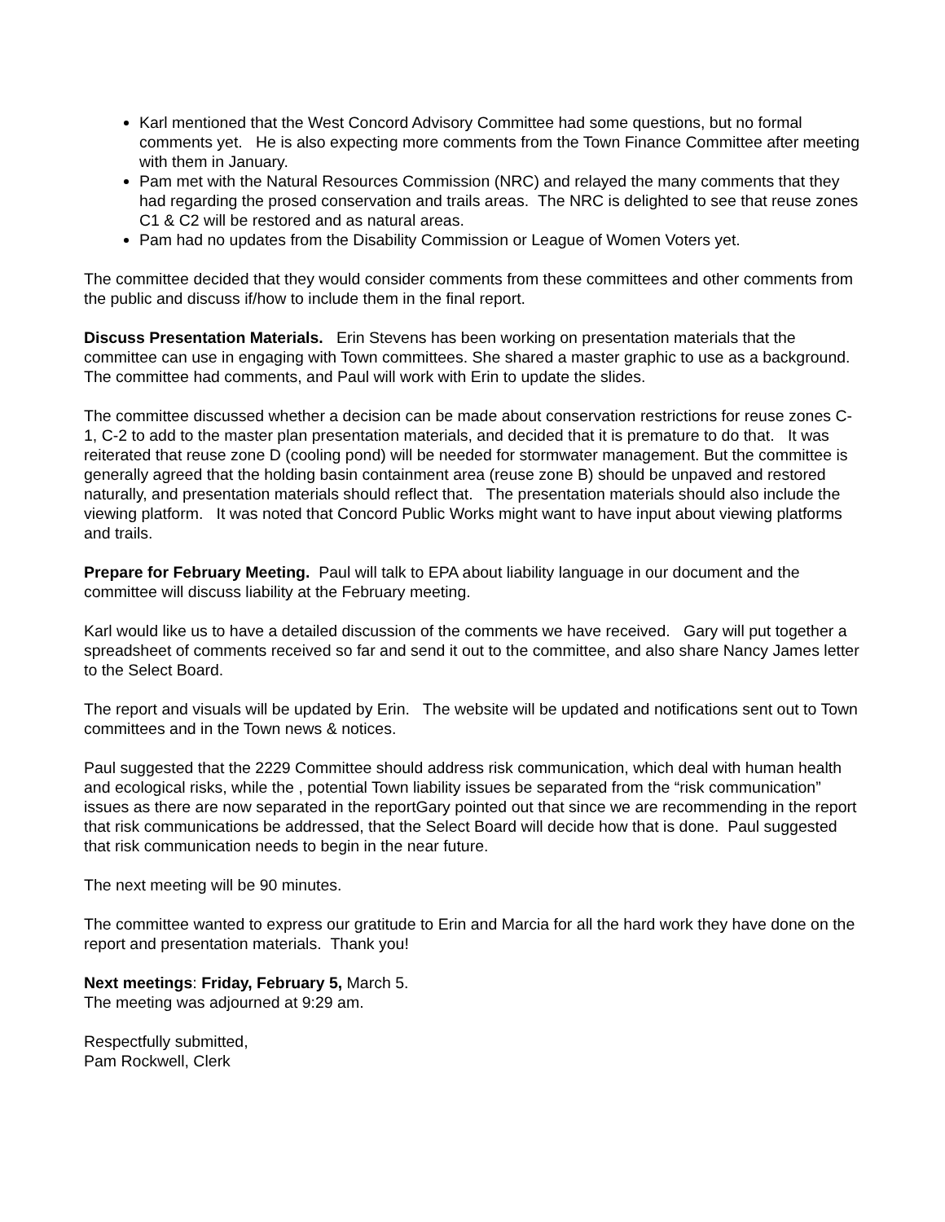Karl mentioned that the West Concord Advisory Committee had some questions, but no formal comments yet. He is also expecting more comments from the Town Finance Committee after meeting with them in January.
Pam met with the Natural Resources Commission (NRC) and relayed the many comments that they had regarding the prosed conservation and trails areas. The NRC is delighted to see that reuse zones C1 & C2 will be restored and as natural areas.
Pam had no updates from the Disability Commission or League of Women Voters yet.
The committee decided that they would consider comments from these committees and other comments from the public and discuss if/how to include them in the final report.
Discuss Presentation Materials. Erin Stevens has been working on presentation materials that the committee can use in engaging with Town committees. She shared a master graphic to use as a background. The committee had comments, and Paul will work with Erin to update the slides.
The committee discussed whether a decision can be made about conservation restrictions for reuse zones C-1, C-2 to add to the master plan presentation materials, and decided that it is premature to do that. It was reiterated that reuse zone D (cooling pond) will be needed for stormwater management. But the committee is generally agreed that the holding basin containment area (reuse zone B) should be unpaved and restored naturally, and presentation materials should reflect that. The presentation materials should also include the viewing platform. It was noted that Concord Public Works might want to have input about viewing platforms and trails.
Prepare for February Meeting. Paul will talk to EPA about liability language in our document and the committee will discuss liability at the February meeting.
Karl would like us to have a detailed discussion of the comments we have received. Gary will put together a spreadsheet of comments received so far and send it out to the committee, and also share Nancy James letter to the Select Board.
The report and visuals will be updated by Erin. The website will be updated and notifications sent out to Town committees and in the Town news & notices.
Paul suggested that the 2229 Committee should address risk communication, which deal with human health and ecological risks, while the , potential Town liability issues be separated from the “risk communication” issues as there are now separated in the reportGary pointed out that since we are recommending in the report that risk communications be addressed, that the Select Board will decide how that is done. Paul suggested that risk communication needs to begin in the near future.
The next meeting will be 90 minutes.
The committee wanted to express our gratitude to Erin and Marcia for all the hard work they have done on the report and presentation materials. Thank you!
Next meetings: Friday, February 5, March 5.
The meeting was adjourned at 9:29 am.
Respectfully submitted,
Pam Rockwell, Clerk